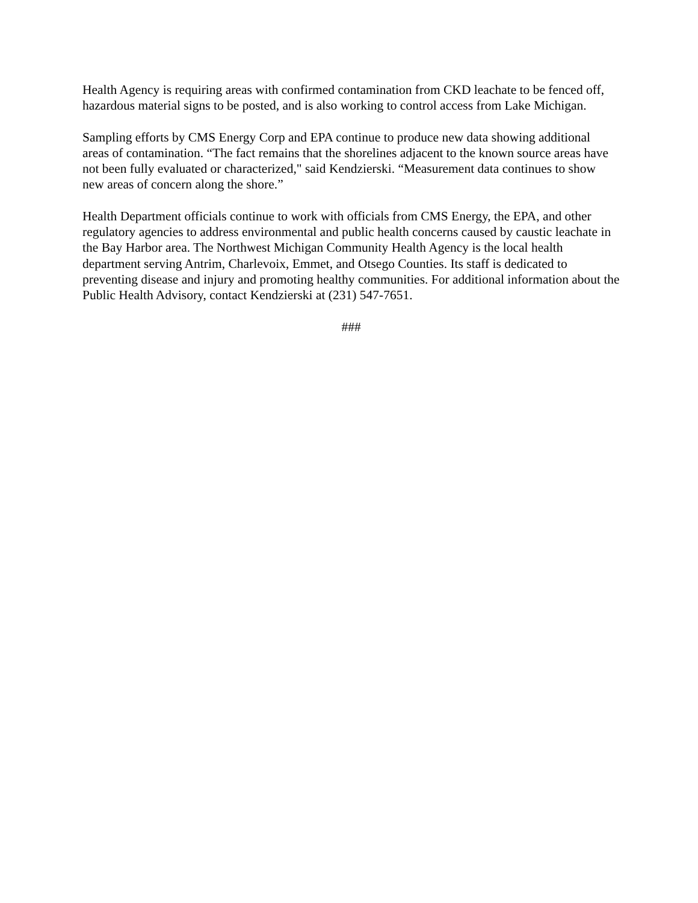Health Agency is requiring areas with confirmed contamination from CKD leachate to be fenced off, hazardous material signs to be posted, and is also working to control access from Lake Michigan.
Sampling efforts by CMS Energy Corp and EPA continue to produce new data showing additional areas of contamination. “The fact remains that the shorelines adjacent to the known source areas have not been fully evaluated or characterized," said Kendzierski. “Measurement data continues to show new areas of concern along the shore.”
Health Department officials continue to work with officials from CMS Energy, the EPA, and other regulatory agencies to address environmental and public health concerns caused by caustic leachate in the Bay Harbor area. The Northwest Michigan Community Health Agency is the local health department serving Antrim, Charlevoix, Emmet, and Otsego Counties. Its staff is dedicated to preventing disease and injury and promoting healthy communities. For additional information about the Public Health Advisory, contact Kendzierski at (231) 547-7651.
###